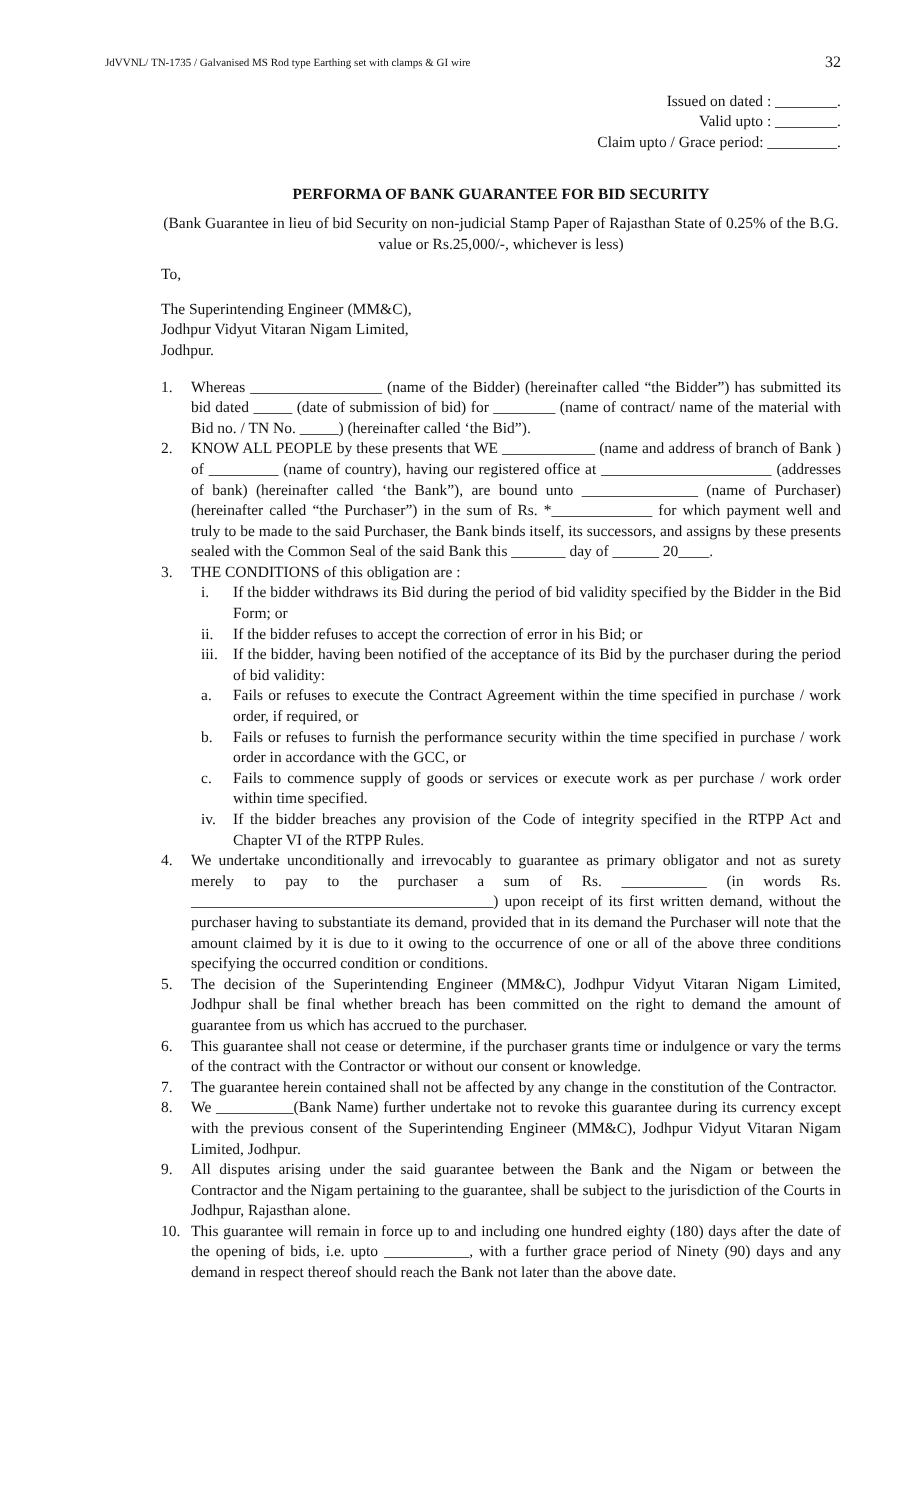JdVVNL/ TN-1735 / Galvanised MS Rod type Earthing set with clamps & GI wire 32
Issued on dated : ________.
Valid upto : ________.
Claim upto / Grace period: _________.
PERFORMA OF BANK GUARANTEE FOR BID SECURITY
(Bank Guarantee in lieu of bid Security on non-judicial Stamp Paper of Rajasthan State of 0.25% of the B.G. value or Rs.25,000/-, whichever is less)
To,
The Superintending Engineer (MM&C),
Jodhpur Vidyut Vitaran Nigam Limited,
Jodhpur.
1. Whereas _________________ (name of the Bidder) (hereinafter called “the Bidder”) has submitted its bid dated _____ (date of submission of bid) for ________ (name of contract/ name of the material with Bid no. / TN No. _____) (hereinafter called ‘the Bid”).
2. KNOW ALL PEOPLE by these presents that WE ____________ (name and address of branch of Bank ) of _________ (name of country), having our registered office at ______________________ (addresses of bank) (hereinafter called ‘the Bank”), are bound unto _______________ (name of Purchaser) (hereinafter called “the Purchaser”) in the sum of Rs. *_____________ for which payment well and truly to be made to the said Purchaser, the Bank binds itself, its successors, and assigns by these presents sealed with the Common Seal of the said Bank this _______ day of ______ 20____.
3. THE CONDITIONS of this obligation are :
i. If the bidder withdraws its Bid during the period of bid validity specified by the Bidder in the Bid Form; or
ii. If the bidder refuses to accept the correction of error in his Bid; or
iii. If the bidder, having been notified of the acceptance of its Bid by the purchaser during the period of bid validity:
a. Fails or refuses to execute the Contract Agreement within the time specified in purchase / work order, if required, or
b. Fails or refuses to furnish the performance security within the time specified in purchase / work order in accordance with the GCC, or
c. Fails to commence supply of goods or services or execute work as per purchase / work order within time specified.
iv. If the bidder breaches any provision of the Code of integrity specified in the RTPP Act and Chapter VI of the RTPP Rules.
4. We undertake unconditionally and irrevocably to guarantee as primary obligator and not as surety merely to pay to the purchaser a sum of Rs. ___________ (in words Rs. _______________________________________) upon receipt of its first written demand, without the purchaser having to substantiate its demand, provided that in its demand the Purchaser will note that the amount claimed by it is due to it owing to the occurrence of one or all of the above three conditions specifying the occurred condition or conditions.
5. The decision of the Superintending Engineer (MM&C), Jodhpur Vidyut Vitaran Nigam Limited, Jodhpur shall be final whether breach has been committed on the right to demand the amount of guarantee from us which has accrued to the purchaser.
6. This guarantee shall not cease or determine, if the purchaser grants time or indulgence or vary the terms of the contract with the Contractor or without our consent or knowledge.
7. The guarantee herein contained shall not be affected by any change in the constitution of the Contractor.
8. We __________(Bank Name) further undertake not to revoke this guarantee during its currency except with the previous consent of the Superintending Engineer (MM&C), Jodhpur Vidyut Vitaran Nigam Limited, Jodhpur.
9. All disputes arising under the said guarantee between the Bank and the Nigam or between the Contractor and the Nigam pertaining to the guarantee, shall be subject to the jurisdiction of the Courts in Jodhpur, Rajasthan alone.
10. This guarantee will remain in force up to and including one hundred eighty (180) days after the date of the opening of bids, i.e. upto ___________, with a further grace period of Ninety (90) days and any demand in respect thereof should reach the Bank not later than the above date.